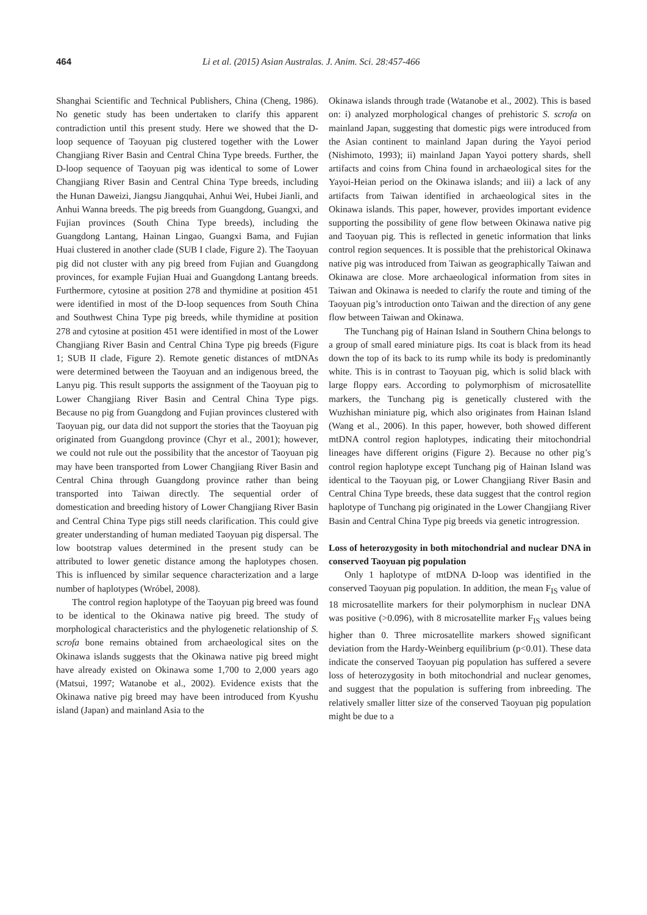464 Li et al. (2015) Asian Australas. J. Anim. Sci. 28:457-466
Shanghai Scientific and Technical Publishers, China (Cheng, 1986). No genetic study has been undertaken to clarify this apparent contradiction until this present study. Here we showed that the D-loop sequence of Taoyuan pig clustered together with the Lower Changjiang River Basin and Central China Type breeds. Further, the D-loop sequence of Taoyuan pig was identical to some of Lower Changjiang River Basin and Central China Type breeds, including the Hunan Daweizi, Jiangsu Jiangquhai, Anhui Wei, Hubei Jianli, and Anhui Wanna breeds. The pig breeds from Guangdong, Guangxi, and Fujian provinces (South China Type breeds), including the Guangdong Lantang, Hainan Lingao, Guangxi Bama, and Fujian Huai clustered in another clade (SUB I clade, Figure 2). The Taoyuan pig did not cluster with any pig breed from Fujian and Guangdong provinces, for example Fujian Huai and Guangdong Lantang breeds. Furthermore, cytosine at position 278 and thymidine at position 451 were identified in most of the D-loop sequences from South China and Southwest China Type pig breeds, while thymidine at position 278 and cytosine at position 451 were identified in most of the Lower Changjiang River Basin and Central China Type pig breeds (Figure 1; SUB II clade, Figure 2). Remote genetic distances of mtDNAs were determined between the Taoyuan and an indigenous breed, the Lanyu pig. This result supports the assignment of the Taoyuan pig to Lower Changjiang River Basin and Central China Type pigs. Because no pig from Guangdong and Fujian provinces clustered with Taoyuan pig, our data did not support the stories that the Taoyuan pig originated from Guangdong province (Chyr et al., 2001); however, we could not rule out the possibility that the ancestor of Taoyuan pig may have been transported from Lower Changjiang River Basin and Central China through Guangdong province rather than being transported into Taiwan directly. The sequential order of domestication and breeding history of Lower Changjiang River Basin and Central China Type pigs still needs clarification. This could give greater understanding of human mediated Taoyuan pig dispersal. The low bootstrap values determined in the present study can be attributed to lower genetic distance among the haplotypes chosen. This is influenced by similar sequence characterization and a large number of haplotypes (Wróbel, 2008).
The control region haplotype of the Taoyuan pig breed was found to be identical to the Okinawa native pig breed. The study of morphological characteristics and the phylogenetic relationship of S. scrofa bone remains obtained from archaeological sites on the Okinawa islands suggests that the Okinawa native pig breed might have already existed on Okinawa some 1,700 to 2,000 years ago (Matsui, 1997; Watanobe et al., 2002). Evidence exists that the Okinawa native pig breed may have been introduced from Kyushu island (Japan) and mainland Asia to the
Okinawa islands through trade (Watanobe et al., 2002). This is based on: i) analyzed morphological changes of prehistoric S. scrofa on mainland Japan, suggesting that domestic pigs were introduced from the Asian continent to mainland Japan during the Yayoi period (Nishimoto, 1993); ii) mainland Japan Yayoi pottery shards, shell artifacts and coins from China found in archaeological sites for the Yayoi-Heian period on the Okinawa islands; and iii) a lack of any artifacts from Taiwan identified in archaeological sites in the Okinawa islands. This paper, however, provides important evidence supporting the possibility of gene flow between Okinawa native pig and Taoyuan pig. This is reflected in genetic information that links control region sequences. It is possible that the prehistorical Okinawa native pig was introduced from Taiwan as geographically Taiwan and Okinawa are close. More archaeological information from sites in Taiwan and Okinawa is needed to clarify the route and timing of the Taoyuan pig’s introduction onto Taiwan and the direction of any gene flow between Taiwan and Okinawa.
The Tunchang pig of Hainan Island in Southern China belongs to a group of small eared miniature pigs. Its coat is black from its head down the top of its back to its rump while its body is predominantly white. This is in contrast to Taoyuan pig, which is solid black with large floppy ears. According to polymorphism of microsatellite markers, the Tunchang pig is genetically clustered with the Wuzhishan miniature pig, which also originates from Hainan Island (Wang et al., 2006). In this paper, however, both showed different mtDNA control region haplotypes, indicating their mitochondrial lineages have different origins (Figure 2). Because no other pig’s control region haplotype except Tunchang pig of Hainan Island was identical to the Taoyuan pig, or Lower Changjiang River Basin and Central China Type breeds, these data suggest that the control region haplotype of Tunchang pig originated in the Lower Changjiang River Basin and Central China Type pig breeds via genetic introgression.
Loss of heterozygosity in both mitochondrial and nuclear DNA in conserved Taoyuan pig population
Only 1 haplotype of mtDNA D-loop was identified in the conserved Taoyuan pig population. In addition, the mean F<sub>IS</sub> value of 18 microsatellite markers for their polymorphism in nuclear DNA was positive (>0.096), with 8 microsatellite marker F<sub>IS</sub> values being higher than 0. Three microsatellite markers showed significant deviation from the Hardy-Weinberg equilibrium (p<0.01). These data indicate the conserved Taoyuan pig population has suffered a severe loss of heterozygosity in both mitochondrial and nuclear genomes, and suggest that the population is suffering from inbreeding. The relatively smaller litter size of the conserved Taoyuan pig population might be due to a